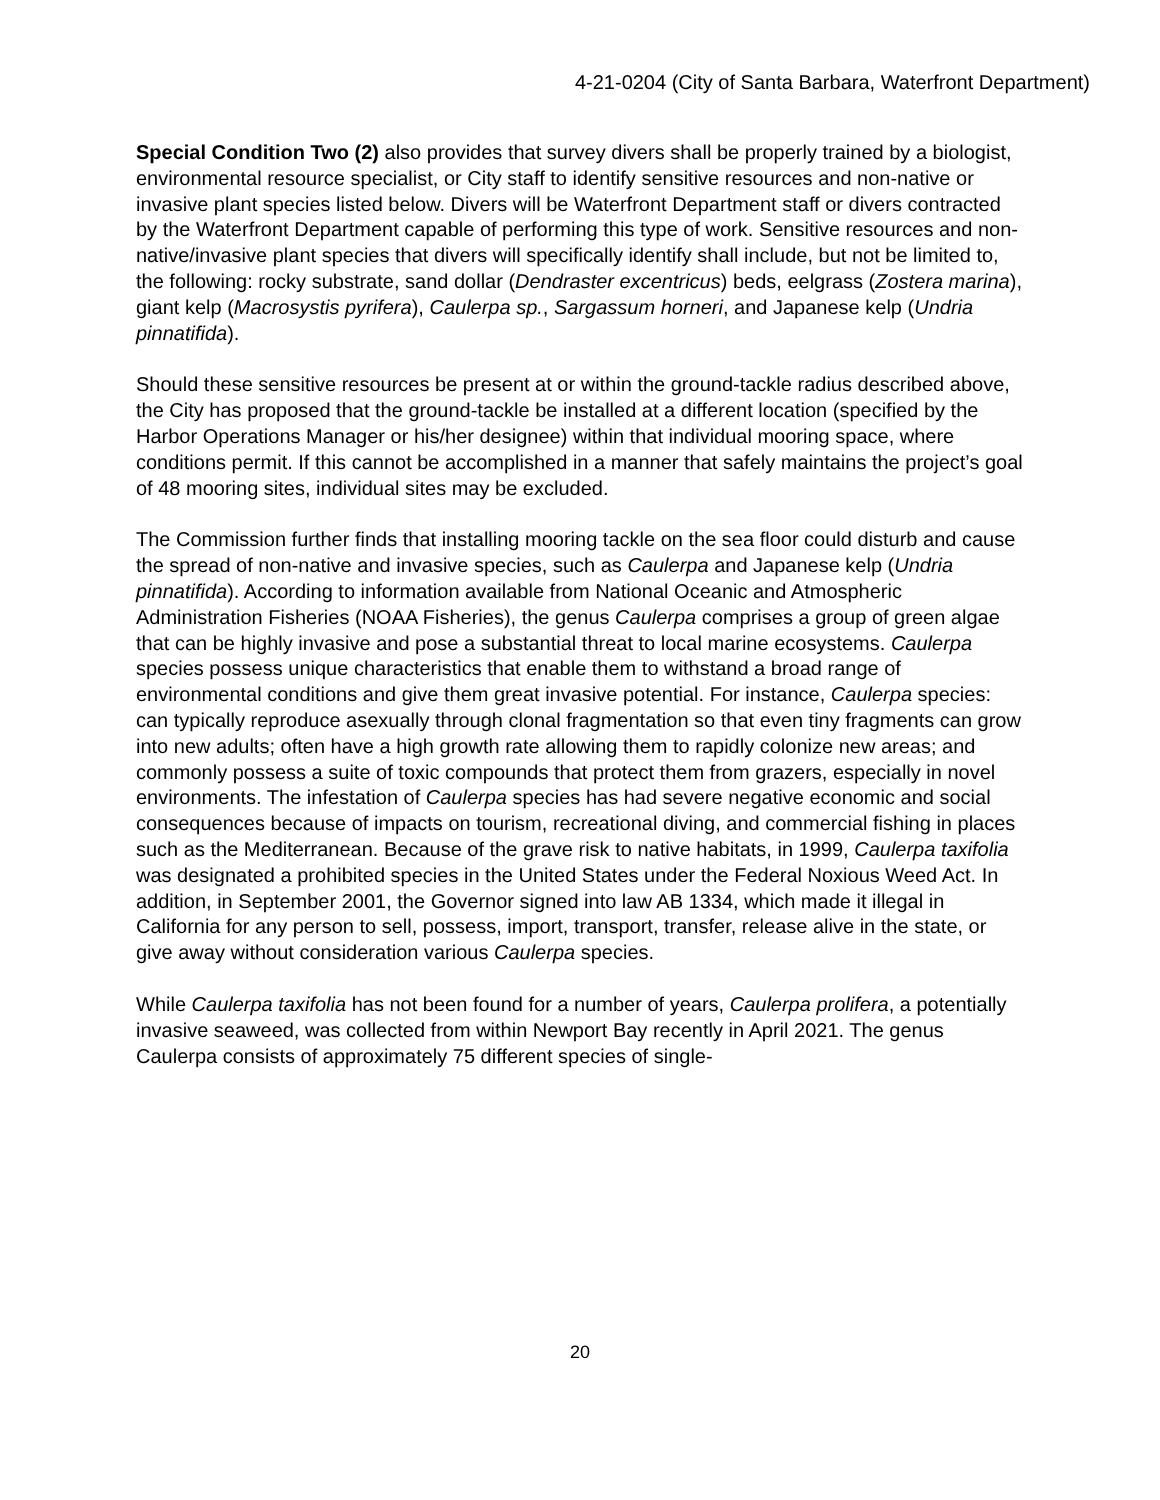4-21-0204 (City of Santa Barbara, Waterfront Department)
Special Condition Two (2) also provides that survey divers shall be properly trained by a biologist, environmental resource specialist, or City staff to identify sensitive resources and non-native or invasive plant species listed below. Divers will be Waterfront Department staff or divers contracted by the Waterfront Department capable of performing this type of work. Sensitive resources and non-native/invasive plant species that divers will specifically identify shall include, but not be limited to, the following: rocky substrate, sand dollar (Dendraster excentricus) beds, eelgrass (Zostera marina), giant kelp (Macrosystis pyrifera), Caulerpa sp., Sargassum horneri, and Japanese kelp (Undria pinnatifida).
Should these sensitive resources be present at or within the ground-tackle radius described above, the City has proposed that the ground-tackle be installed at a different location (specified by the Harbor Operations Manager or his/her designee) within that individual mooring space, where conditions permit. If this cannot be accomplished in a manner that safely maintains the project’s goal of 48 mooring sites, individual sites may be excluded.
The Commission further finds that installing mooring tackle on the sea floor could disturb and cause the spread of non-native and invasive species, such as Caulerpa and Japanese kelp (Undria pinnatifida). According to information available from National Oceanic and Atmospheric Administration Fisheries (NOAA Fisheries), the genus Caulerpa comprises a group of green algae that can be highly invasive and pose a substantial threat to local marine ecosystems. Caulerpa species possess unique characteristics that enable them to withstand a broad range of environmental conditions and give them great invasive potential. For instance, Caulerpa species: can typically reproduce asexually through clonal fragmentation so that even tiny fragments can grow into new adults; often have a high growth rate allowing them to rapidly colonize new areas; and commonly possess a suite of toxic compounds that protect them from grazers, especially in novel environments. The infestation of Caulerpa species has had severe negative economic and social consequences because of impacts on tourism, recreational diving, and commercial fishing in places such as the Mediterranean. Because of the grave risk to native habitats, in 1999, Caulerpa taxifolia was designated a prohibited species in the United States under the Federal Noxious Weed Act. In addition, in September 2001, the Governor signed into law AB 1334, which made it illegal in California for any person to sell, possess, import, transport, transfer, release alive in the state, or give away without consideration various Caulerpa species.
While Caulerpa taxifolia has not been found for a number of years, Caulerpa prolifera, a potentially invasive seaweed, was collected from within Newport Bay recently in April 2021. The genus Caulerpa consists of approximately 75 different species of single-
20